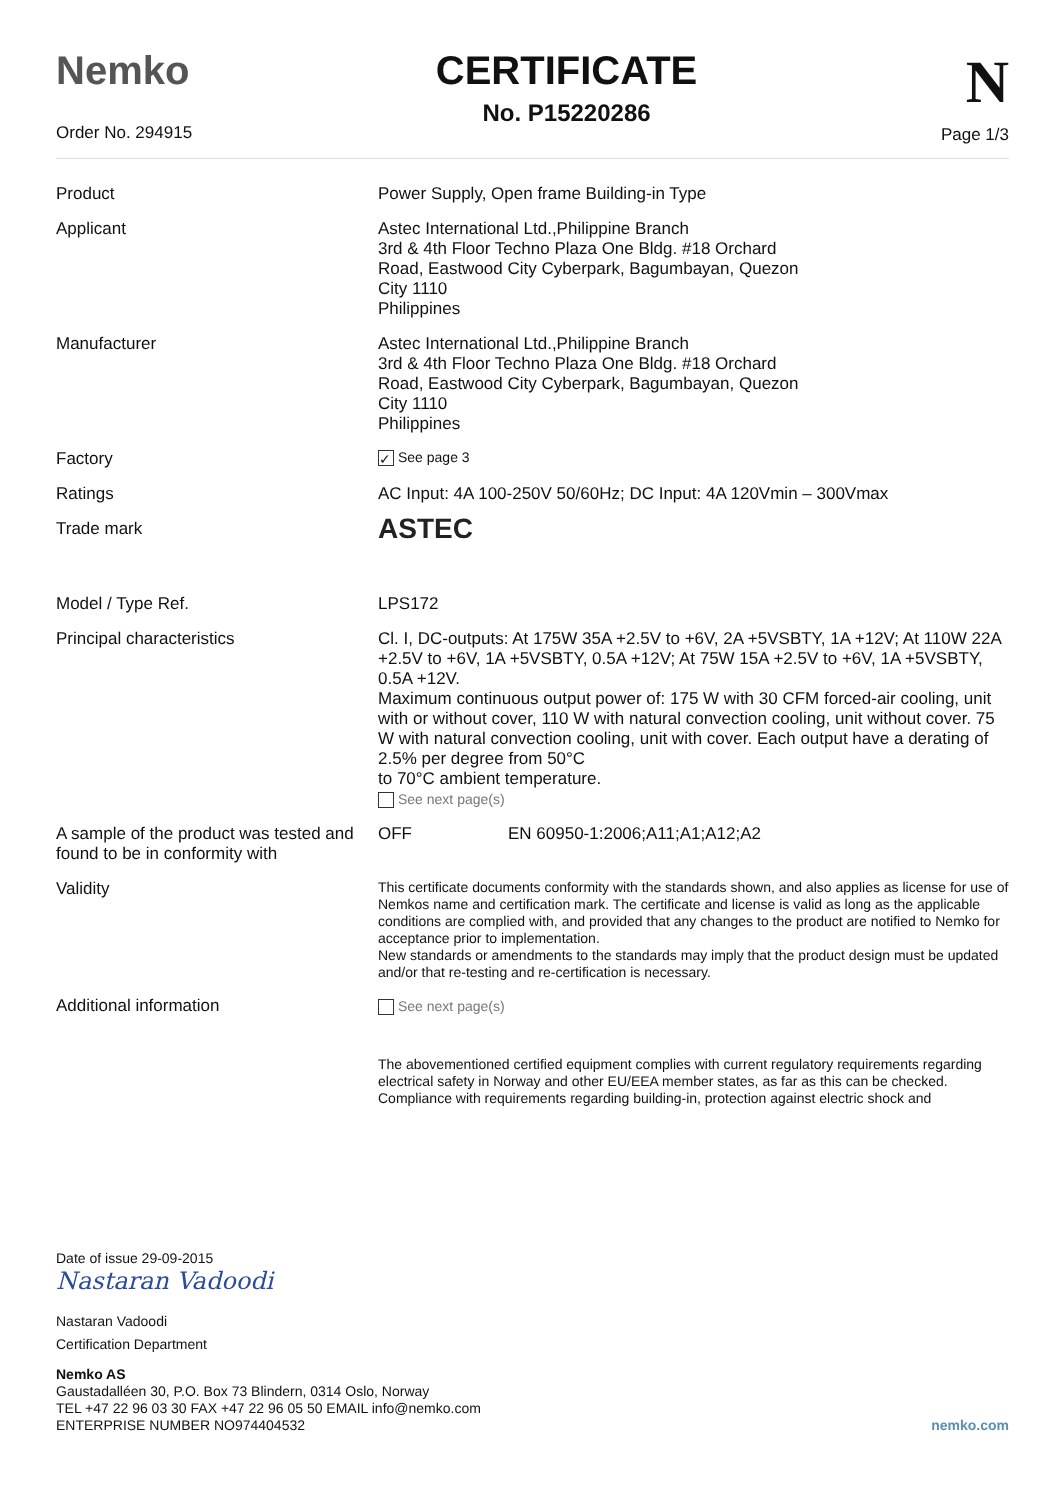Nemko
Order No. 294915
CERTIFICATE
No. P15220286
N
Page 1/3
| Product | Power Supply, Open frame Building-in Type | |
| Applicant | Astec International Ltd.,Philippine Branch 3rd & 4th Floor Techno Plaza One Bldg. #18 Orchard Road, Eastwood City Cyberpark, Bagumbayan, Quezon City 1110 Philippines | |
| Manufacturer | Astec International Ltd.,Philippine Branch 3rd & 4th Floor Techno Plaza One Bldg. #18 Orchard Road, Eastwood City Cyberpark, Bagumbayan, Quezon City 1110 Philippines | |
| Factory | ✓ See page 3 | |
| Ratings | AC Input: 4A 100-250V 50/60Hz; DC Input: 4A 120Vmin – 300Vmax | |
| Trade mark | ASTEC | |
| Model / Type Ref. | LPS172 | |
| Principal characteristics | Cl. I, DC-outputs: At 175W 35A +2.5V to +6V, 2A +5VSBTY, 1A +12V; At 110W 22A +2.5V to +6V, 1A +5VSBTY, 0.5A +12V; At 75W 15A +2.5V to +6V, 1A +5VSBTY, 0.5A +12V. Maximum continuous output power of: 175 W with 30 CFM forced-air cooling, unit with or without cover, 110 W with natural convection cooling, unit without cover. 75 W with natural convection cooling, unit with cover. Each output have a derating of 2.5% per degree from 50°C to 70°C ambient temperature. See next page(s) | |
| A sample of the product was tested and found to be in conformity with | OFF | EN 60950-1:2006;A11;A1;A12;A2 |
| Validity | This certificate documents conformity with the standards shown, and also applies as license for use of Nemkos name and certification mark. The certificate and license is valid as long as the applicable conditions are complied with, and provided that any changes to the product are notified to Nemko for acceptance prior to implementation. New standards or amendments to the standards may imply that the product design must be updated and/or that re-testing and re-certification is necessary. | |
| Additional information | See next page(s) | |
| | The abovementioned certified equipment complies with current regulatory requirements regarding electrical safety in Norway and other EU/EEA member states, as far as this can be checked. Compliance with requirements regarding building-in, protection against electric shock and | |
Date of issue 29-09-2015
Nastaran Vadoodi
Nastaran Vadoodi
Certification Department
Nemko AS
Gaustadalléen 30, P.O. Box 73 Blindern, 0314 Oslo, Norway
TEL +47 22 96 03 30 FAX +47 22 96 05 50 EMAIL info@nemko.com
ENTERPRISE NUMBER NO974404532
nemko.com